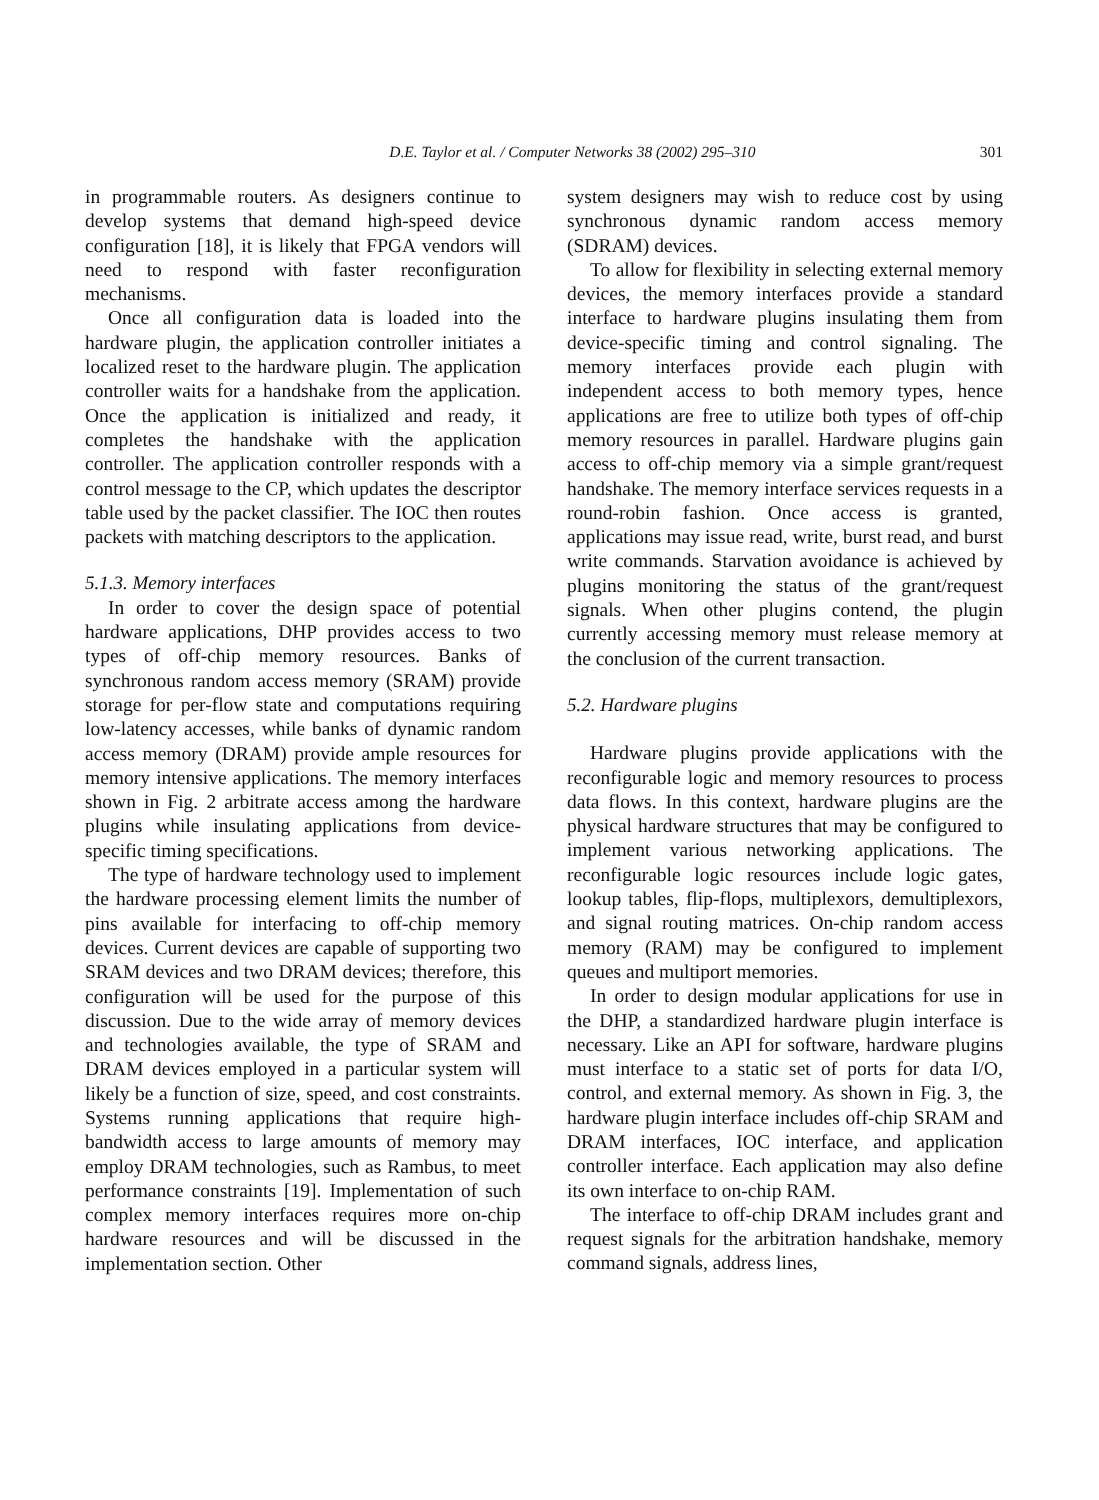D.E. Taylor et al. / Computer Networks 38 (2002) 295–310 301
in programmable routers. As designers continue to develop systems that demand high-speed device configuration [18], it is likely that FPGA vendors will need to respond with faster reconfiguration mechanisms.
Once all configuration data is loaded into the hardware plugin, the application controller initiates a localized reset to the hardware plugin. The application controller waits for a handshake from the application. Once the application is initialized and ready, it completes the handshake with the application controller. The application controller responds with a control message to the CP, which updates the descriptor table used by the packet classifier. The IOC then routes packets with matching descriptors to the application.
5.1.3. Memory interfaces
In order to cover the design space of potential hardware applications, DHP provides access to two types of off-chip memory resources. Banks of synchronous random access memory (SRAM) provide storage for per-flow state and computations requiring low-latency accesses, while banks of dynamic random access memory (DRAM) provide ample resources for memory intensive applications. The memory interfaces shown in Fig. 2 arbitrate access among the hardware plugins while insulating applications from device-specific timing specifications.
The type of hardware technology used to implement the hardware processing element limits the number of pins available for interfacing to off-chip memory devices. Current devices are capable of supporting two SRAM devices and two DRAM devices; therefore, this configuration will be used for the purpose of this discussion. Due to the wide array of memory devices and technologies available, the type of SRAM and DRAM devices employed in a particular system will likely be a function of size, speed, and cost constraints. Systems running applications that require high-bandwidth access to large amounts of memory may employ DRAM technologies, such as Rambus, to meet performance constraints [19]. Implementation of such complex memory interfaces requires more on-chip hardware resources and will be discussed in the implementation section. Other
system designers may wish to reduce cost by using synchronous dynamic random access memory (SDRAM) devices.
To allow for flexibility in selecting external memory devices, the memory interfaces provide a standard interface to hardware plugins insulating them from device-specific timing and control signaling. The memory interfaces provide each plugin with independent access to both memory types, hence applications are free to utilize both types of off-chip memory resources in parallel. Hardware plugins gain access to off-chip memory via a simple grant/request handshake. The memory interface services requests in a round-robin fashion. Once access is granted, applications may issue read, write, burst read, and burst write commands. Starvation avoidance is achieved by plugins monitoring the status of the grant/request signals. When other plugins contend, the plugin currently accessing memory must release memory at the conclusion of the current transaction.
5.2. Hardware plugins
Hardware plugins provide applications with the reconfigurable logic and memory resources to process data flows. In this context, hardware plugins are the physical hardware structures that may be configured to implement various networking applications. The reconfigurable logic resources include logic gates, lookup tables, flip-flops, multiplexors, demultiplexors, and signal routing matrices. On-chip random access memory (RAM) may be configured to implement queues and multiport memories.
In order to design modular applications for use in the DHP, a standardized hardware plugin interface is necessary. Like an API for software, hardware plugins must interface to a static set of ports for data I/O, control, and external memory. As shown in Fig. 3, the hardware plugin interface includes off-chip SRAM and DRAM interfaces, IOC interface, and application controller interface. Each application may also define its own interface to on-chip RAM.
The interface to off-chip DRAM includes grant and request signals for the arbitration handshake, memory command signals, address lines,